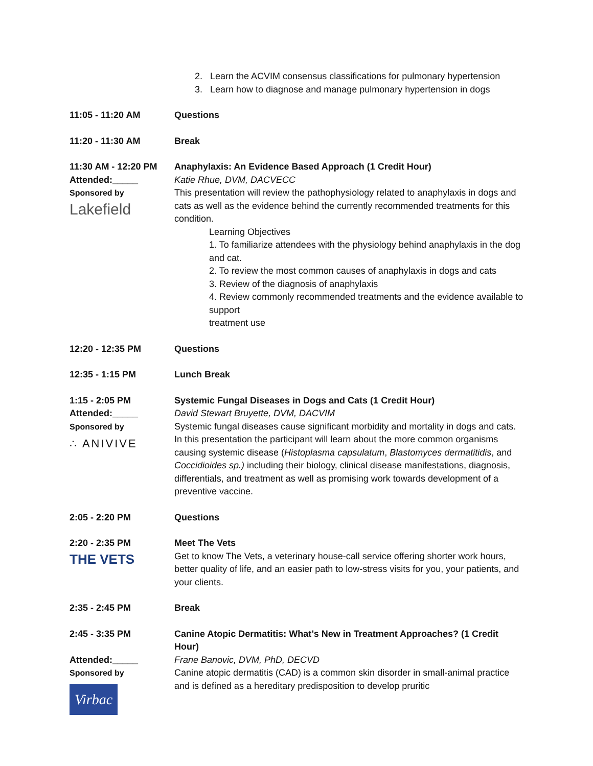2. Learn the ACVIM consensus classifications for pulmonary hypertension
3. Learn how to diagnose and manage pulmonary hypertension in dogs
11:05 - 11:20 AM Questions
11:20 - 11:30 AM Break
11:30 AM - 12:20 PM
Attended:_____
Sponsored by
Lakefield
Anaphylaxis: An Evidence Based Approach (1 Credit Hour)
Katie Rhue, DVM, DACVECC
This presentation will review the pathophysiology related to anaphylaxis in dogs and cats as well as the evidence behind the currently recommended treatments for this condition.
Learning Objectives
1. To familiarize attendees with the physiology behind anaphylaxis in the dog and cat.
2. To review the most common causes of anaphylaxis in dogs and cats
3. Review of the diagnosis of anaphylaxis
4. Review commonly recommended treatments and the evidence available to support
treatment use
12:20 - 12:35 PM Questions
12:35 - 1:15 PM Lunch Break
1:15 - 2:05 PM
Attended:_____
Sponsored by
∴ ANIVIVE
Systemic Fungal Diseases in Dogs and Cats (1 Credit Hour)
David Stewart Bruyette, DVM, DACVIM
Systemic fungal diseases cause significant morbidity and mortality in dogs and cats. In this presentation the participant will learn about the more common organisms causing systemic disease (Histoplasma capsulatum, Blastomyces dermatitidis, and Coccidioides sp.) including their biology, clinical disease manifestations, diagnosis, differentials, and treatment as well as promising work towards development of a preventive vaccine.
2:05 - 2:20 PM Questions
2:20 - 2:35 PM
THE VETS
Meet The Vets
Get to know The Vets, a veterinary house-call service offering shorter work hours, better quality of life, and an easier path to low-stress visits for you, your patients, and your clients.
2:35 - 2:45 PM Break
2:45 - 3:35 PM
Attended:_____
Sponsored by
Virbac
Canine Atopic Dermatitis: What’s New in Treatment Approaches? (1 Credit Hour)
Frane Banovic, DVM, PhD, DECVD
Canine atopic dermatitis (CAD) is a common skin disorder in small-animal practice and is defined as a hereditary predisposition to develop pruritic